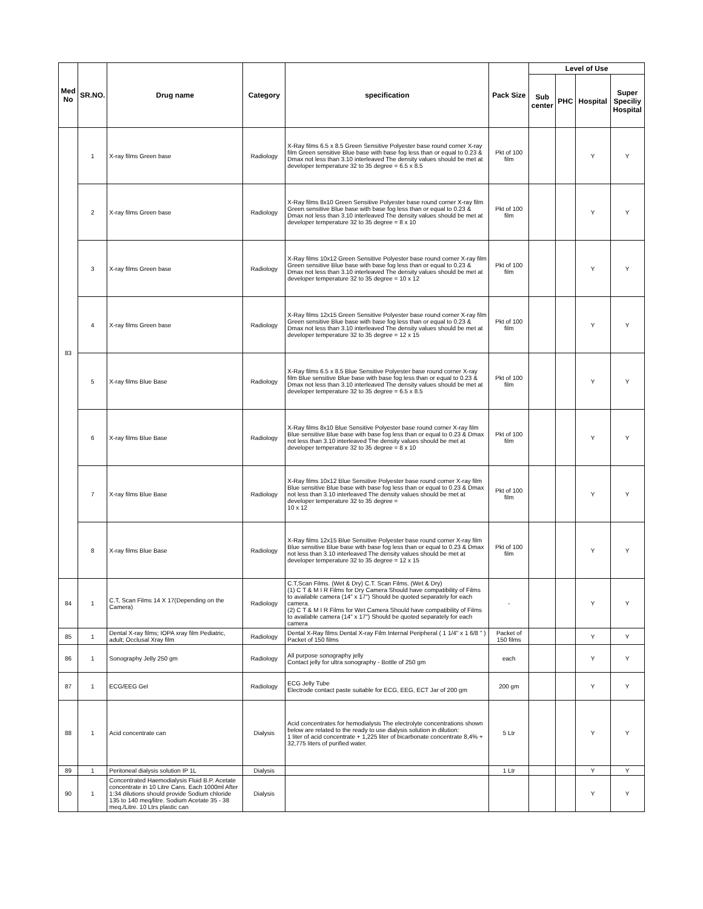| Med No | SR.NO. | Drug name | Category | specification | Pack Size | Level of Use | | | |
| --- | --- | --- | --- | --- | --- | --- | --- | --- | --- |
| | | | | | | Sub center | PHC | Hospital | Super Speciliy Hospital |
| 83 | 1 | X-ray films Green base | Radiology | X-Ray films 6.5 x 8.5 Green Sensitive Polyester base round corner X-ray film Green sensitive Blue base with base fog less than or equal to 0.23 & Dmax not less than 3.10 interleaved The density values should be met at developer temperature 32 to 35 degree = 6.5 x 8.5 | Pkt of 100 film | | | Y | Y |
| | 2 | X-ray films Green base | Radiology | X-Ray films 8x10 Green Sensitive Polyester base round corner X-ray film Green sensitive Blue base with base fog less than or equal to 0.23 & Dmax not less than 3.10 interleaved The density values should be met at developer temperature 32 to 35 degree = 8 x 10 | Pkt of 100 film | | | Y | Y |
| | 3 | X-ray films Green base | Radiology | X-Ray films 10x12 Green Sensitive Polyester base round corner X-ray film Green sensitive Blue base with base fog less than or equal to 0.23 & Dmax not less than 3.10 interleaved The density values should be met at developer temperature 32 to 35 degree = 10 x 12 | Pkt of 100 film | | | Y | Y |
| | 4 | X-ray films Green base | Radiology | X-Ray films 12x15 Green Sensitive Polyester base round corner X-ray film Green sensitive Blue base with base fog less than or equal to 0.23 & Dmax not less than 3.10 interleaved The density values should be met at developer temperature 32 to 35 degree = 12 x 15 | Pkt of 100 film | | | Y | Y |
| | 5 | X-ray films Blue Base | Radiology | X-Ray films 6.5 x 8.5 Blue Sensitive Polyester base round corner X-ray film Blue sensitive Blue base with base fog less than or equal to 0.23 & Dmax not less than 3.10 interleaved The density values should be met at developer temperature 32 to 35 degree = 6.5 x 8.5 | Pkt of 100 film | | | Y | Y |
| | 6 | X-ray films Blue Base | Radiology | X-Ray films 8x10 Blue Sensitive Polyester base round corner X-ray film Blue sensitive Blue base with base fog less than or equal to 0.23 & Dmax not less than 3.10 interleaved The density values should be met at developer temperature 32 to 35 degree = 8 x 10 | Pkt of 100 film | | | Y | Y |
| | 7 | X-ray films Blue Base | Radiology | X-Ray films 10x12 Blue Sensitive Polyester base round corner X-ray film Blue sensitive Blue base with base fog less than or equal to 0.23 & Dmax not less than 3.10 interleaved The density values should be met at developer temperature 32 to 35 degree = 10 x 12 | Pkt of 100 film | | | Y | Y |
| | 8 | X-ray films Blue Base | Radiology | X-Ray films 12x15 Blue Sensitive Polyester base round corner X-ray film Blue sensitive Blue base with base fog less than or equal to 0.23 & Dmax not less than 3.10 interleaved The density values should be met at developer temperature 32 to 35 degree = 12 x 15 | Pkt of 100 film | | | Y | Y |
| 84 | 1 | C.T, Scan Films 14 X 17(Depending on the Camera) | Radiology | C.T,Scan Films. (Wet & Dry) C.T. Scan Films. (Wet & Dry) (1) C T & M I R Films for Dry Camera Should have compatibility of Films to available camera (14" x 17") Should be quoted separately for each camera. (2) C T & M I R Films for Wet Camera Should have compatibility of Films to available camera (14" x 17") Should be quoted separately for each camera | - | | | Y | Y |
| 85 | 1 | Dental X-ray films; IOPA xray film Pediatric, adult; Occlusal Xray film | Radiology | Dental X-Ray films Dental X-ray Film Internal Peripheral ( 1 1/4" x 1 6/8 " ) Packet of 150 films | Packet of 150 films | | | Y | Y |
| 86 | 1 | Sonography Jelly 250 gm | Radiology | All purpose sonography jelly Contact jelly for ultra sonography - Bottle of 250 gm | each | | | Y | Y |
| 87 | 1 | ECG/EEG Gel | Radiology | ECG Jelly Tube Electrode contact paste suitable for ECG, EEG, ECT Jar of 200 gm | 200 gm | | | Y | Y |
| 88 | 1 | Acid concentrate can | Dialysis | Acid concentrates for hemodialysis The electrolyte concentrations shown below are related to the ready to use dialysis solution in dilution: 1 liter of acid concentrate + 1,225 liter of bicarbonate concentrate 8,4% + 32,775 liters of purified water. | 5 Ltr | | | Y | Y |
| 89 | 1 | Peritoneal dialysis solution IP 1L | Dialysis | | 1 Ltr | | | Y | Y |
| 90 | 1 | Concentrated Haemodialysis Fluid B.P. Acetate concentrate in 10 Litre Cans. Each 1000ml After 1:34 dilutions should provide Sodium chloride 135 to 140 meq/litre. Sodium Acetate 35 - 38 meq./Litre. 10 Ltrs plastic can | Dialysis | | | | | Y | Y |